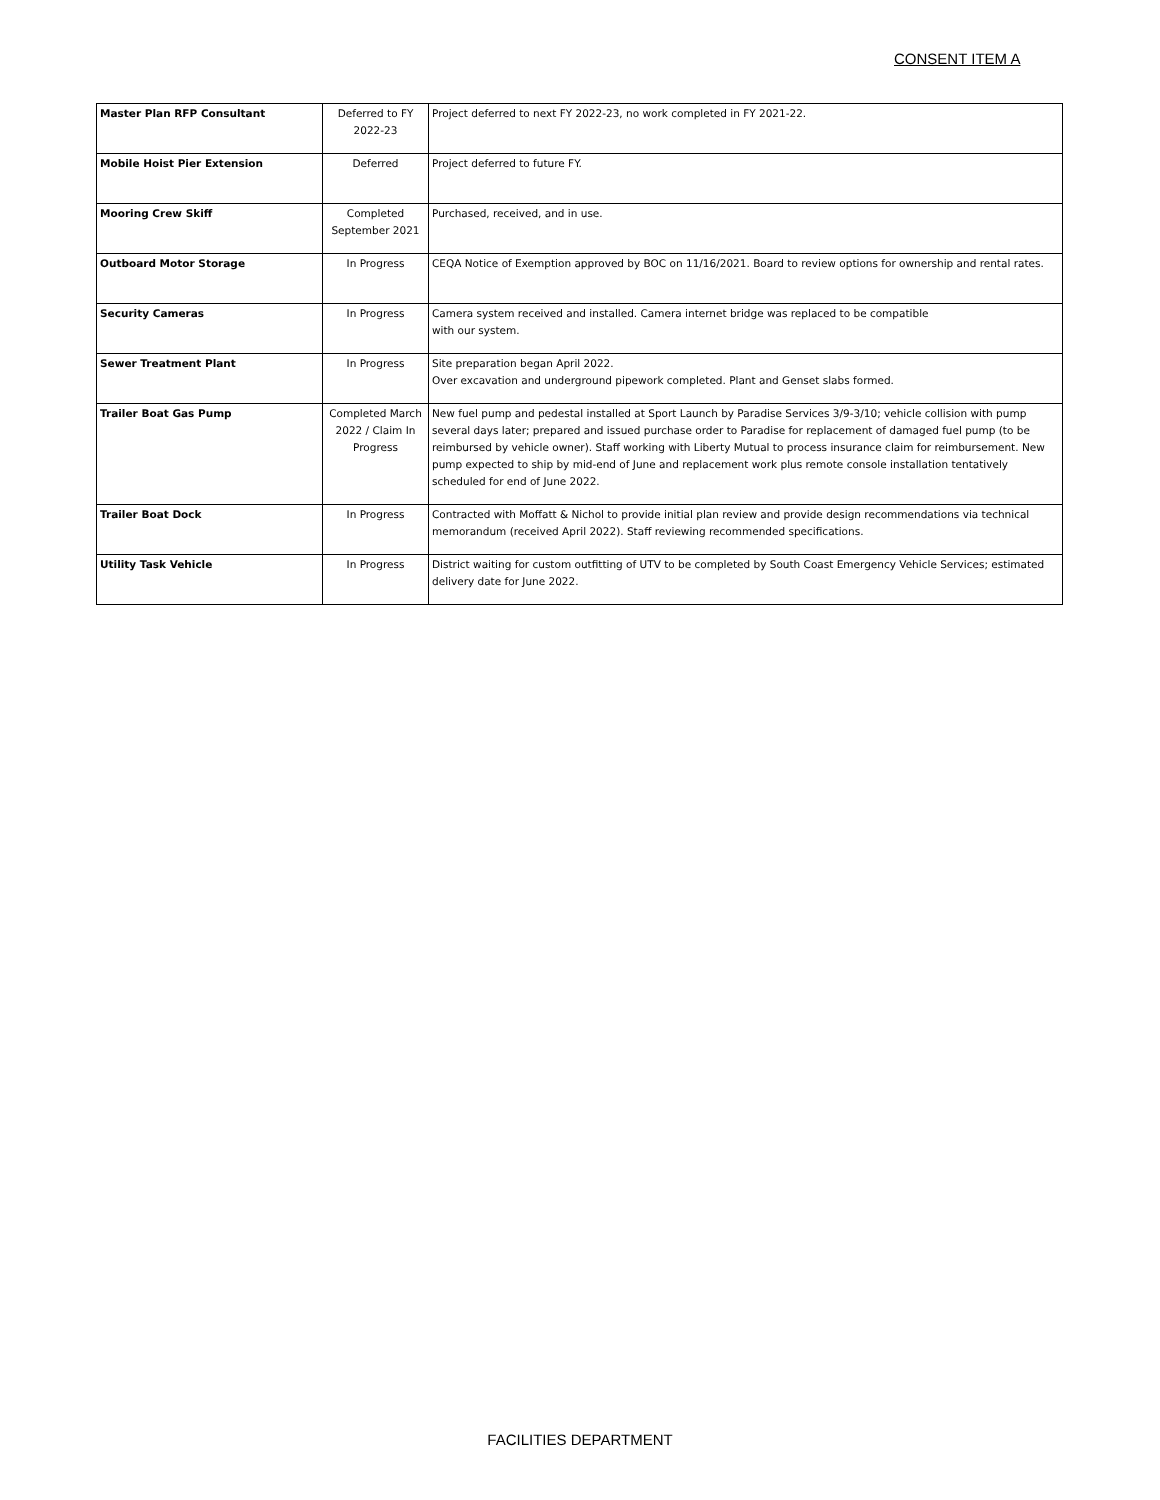CONSENT ITEM A
| Master Plan RFP Consultant | Deferred to FY 2022-23 | Project deferred to next FY 2022-23, no work completed in FY 2021-22. |
| Mobile Hoist Pier Extension | Deferred | Project deferred to future FY. |
| Mooring Crew Skiff | Completed September 2021 | Purchased, received, and in use. |
| Outboard Motor Storage | In Progress | CEQA Notice of Exemption approved by BOC on 11/16/2021. Board to review options for ownership and rental rates. |
| Security Cameras | In Progress | Camera system received and installed. Camera internet bridge was replaced to be compatible with our system. |
| Sewer Treatment Plant | In Progress | Site preparation began April 2022. Over excavation and underground pipework completed. Plant and Genset slabs formed. |
| Trailer Boat Gas Pump | Completed March 2022 / Claim In Progress | New fuel pump and pedestal installed at Sport Launch by Paradise Services 3/9-3/10; vehicle collision with pump several days later; prepared and issued purchase order to Paradise for replacement of damaged fuel pump (to be reimbursed by vehicle owner). Staff working with Liberty Mutual to process insurance claim for reimbursement. New pump expected to ship by mid-end of June and replacement work plus remote console installation tentatively scheduled for end of June 2022. |
| Trailer Boat Dock | In Progress | Contracted with Moffatt & Nichol to provide initial plan review and provide design recommendations via technical memorandum (received April 2022). Staff reviewing recommended specifications. |
| Utility Task Vehicle | In Progress | District waiting for custom outfitting of UTV to be completed by South Coast Emergency Vehicle Services; estimated delivery date for June 2022. |
FACILITIES DEPARTMENT